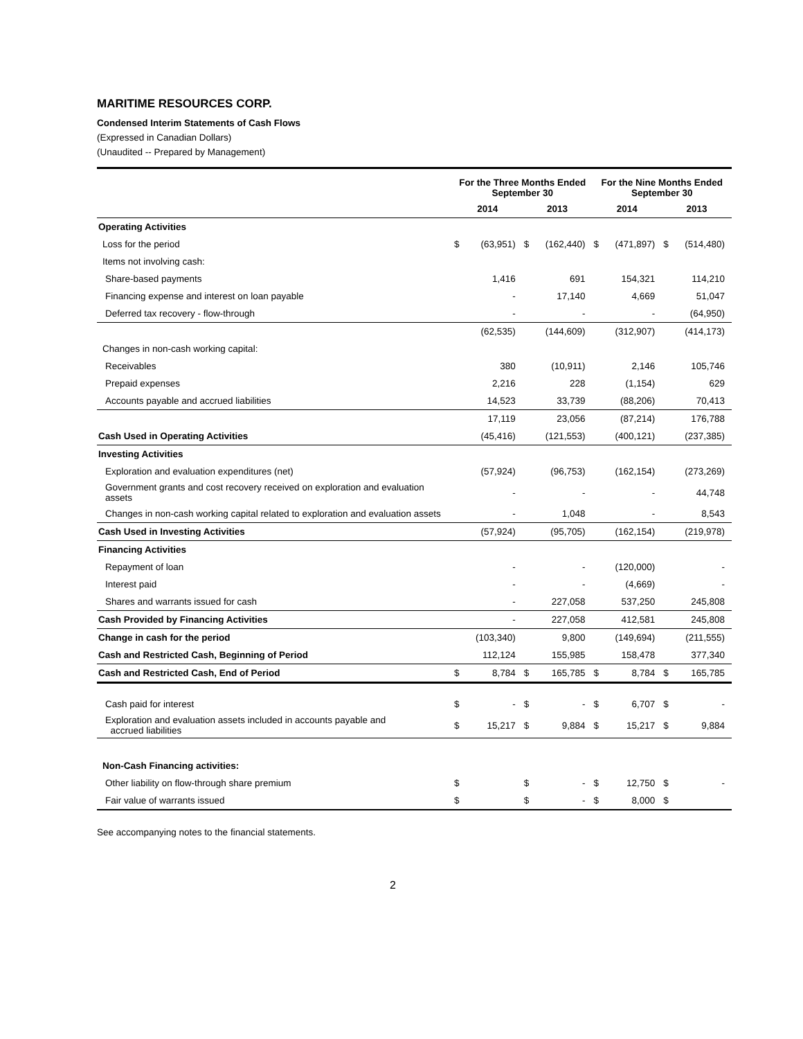MARITIME RESOURCES CORP.
Condensed Interim Statements of Cash Flows
(Expressed in Canadian Dollars)
(Unaudited -- Prepared by Management)
| | For the Three Months Ended September 30 | | | | For the Nine Months Ended September 30 | | | |
| --- | --- | --- | --- | --- | --- | --- | --- | --- |
| | 2014 | | 2013 | | 2014 | | 2013 | |
| Operating Activities | | | | | | | | |
| Loss for the period | $ | (63,951) | $ | (162,440) | $ | (471,897) | $ | (514,480) |
| Items not involving cash: | | | | | | | | |
| Share-based payments | | 1,416 | | 691 | | 154,321 | | 114,210 |
| Financing expense and interest on loan payable | | - | | 17,140 | | 4,669 | | 51,047 |
| Deferred tax recovery - flow-through | | - | | - | | - | | (64,950) |
| | | (62,535) | | (144,609) | | (312,907) | | (414,173) |
| Changes in non-cash working capital: | | | | | | | | |
| Receivables | | 380 | | (10,911) | | 2,146 | | 105,746 |
| Prepaid expenses | | 2,216 | | 228 | | (1,154) | | 629 |
| Accounts payable and accrued liabilities | | 14,523 | | 33,739 | | (88,206) | | 70,413 |
| | | 17,119 | | 23,056 | | (87,214) | | 176,788 |
| Cash Used in Operating Activities | | (45,416) | | (121,553) | | (400,121) | | (237,385) |
| Investing Activities | | | | | | | | |
| Exploration and evaluation expenditures (net) | | (57,924) | | (96,753) | | (162,154) | | (273,269) |
| Government grants and cost recovery received on exploration and evaluation assets | | - | | - | | - | | 44,748 |
| Changes in non-cash working capital related to exploration and evaluation assets | | - | | 1,048 | | - | | 8,543 |
| Cash Used in Investing Activities | | (57,924) | | (95,705) | | (162,154) | | (219,978) |
| Financing Activities | | | | | | | | |
| Repayment of loan | | - | | - | | (120,000) | | - |
| Interest paid | | - | | - | | (4,669) | | - |
| Shares and warrants issued for cash | | - | | 227,058 | | 537,250 | | 245,808 |
| Cash Provided by Financing Activities | | - | | 227,058 | | 412,581 | | 245,808 |
| Change in cash for the period | | (103,340) | | 9,800 | | (149,694) | | (211,555) |
| Cash and Restricted Cash, Beginning of Period | | 112,124 | | 155,985 | | 158,478 | | 377,340 |
| Cash and Restricted Cash, End of Period | $ | 8,784 | $ | 165,785 | $ | 8,784 | $ | 165,785 |
| Cash paid for interest | $ | - | $ | - | $ | 6,707 | $ | - |
| Exploration and evaluation assets included in accounts payable and accrued liabilities | $ | 15,217 | $ | 9,884 | $ | 15,217 | $ | 9,884 |
| Non-Cash Financing activities: | | | | | | | | |
| Other liability on flow-through share premium | $ | | $ | - | $ | 12,750 | $ | - |
| Fair value of warrants issued | $ | | $ | - | $ | 8,000 | $ | |
See accompanying notes to the financial statements.
2